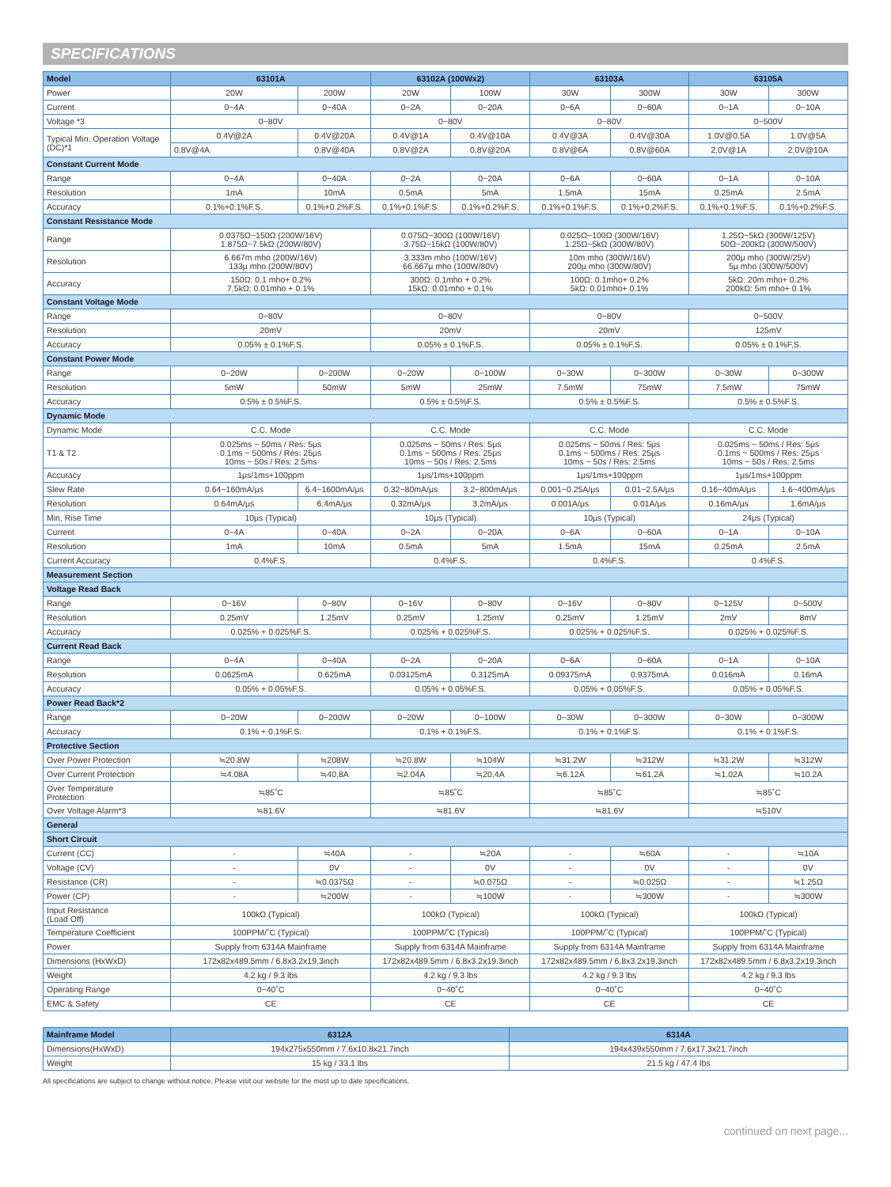SPECIFICATIONS
| Model | 63101A | | 63102A (100Wx2) | | 63103A | | 63105A | |
| --- | --- | --- | --- | --- | --- | --- | --- | --- |
| Power | 20W | 200W | 20W | 100W | 30W | 300W | 30W | 300W |
| Current | 0~4A | 0~40A | 0~2A | 0~20A | 0~6A | 0~60A | 0~1A | 0~10A |
| Voltage *3 | 0~80V | | 0~80V | | 0~80V | | 0~500V | |
| Typical Min. Operation Voltage (DC)*1 | 0.4V@2A | 0.4V@20A | 0.4V@1A | 0.4V@10A | 0.4V@3A | 0.4V@30A | 1.0V@0.5A | 1.0V@5A |
| | 0.8V@4A | 0.8V@40A | 0.8V@2A | 0.8V@20A | 0.8V@6A | 0.8V@60A | 2.0V@1A | 2.0V@10A |
| Constant Current Mode | | | | | | | | |
| Range | 0~4A | 0~40A | 0~2A | 0~20A | 0~6A | 0~60A | 0~1A | 0~10A |
| Resolution | 1mA | 10mA | 0.5mA | 5mA | 1.5mA | 15mA | 0.25mA | 2.5mA |
| Accuracy | 0.1%+0.1%F.S. | 0.1%+0.2%F.S. | 0.1%+0.1%F.S. | 0.1%+0.2%F.S. | 0.1%+0.1%F.S. | 0.1%+0.2%F.S. | 0.1%+0.1%F.S. | 0.1%+0.2%F.S. |
| Constant Resistance Mode | | | | | | | | |
| Range | 0.0375Ω~150Ω (200W/16V) 1.875Ω~7.5kΩ (200W/80V) | | 0.075Ω~300Ω (100W/16V) 3.75Ω~15kΩ (100W/80V) | | 0.025Ω~100Ω (300W/16V) 1.25Ω~5kΩ (300W/80V) | | 1.25Ω~5kΩ (300W/125V) 50Ω~200kΩ (300W/500V) | |
| Resolution | 6.667m mho (200W/16V) 133μ mho (200W/80V) | | 3.333m mho (100W/16V) 66.667μ mho (100W/80V) | | 10m mho (300W/16V) 200μ mho (300W/80V) | | 200μ mho (300W/25V) 5μ mho (300W/500V) | |
| Accuracy | 150Ω: 0.1 mho+ 0.2% 7.5kΩ: 0.01mho + 0.1% | | 300Ω: 0.1mho + 0.2% 15kΩ: 0.01mho + 0.1% | | 100Ω: 0.1mho+ 0.2% 5kΩ: 0.01mho+ 0.1% | | 5kΩ: 20m mho+ 0.2% 200kΩ: 5m mho+ 0.1% | |
| Constant Voltage Mode | | | | | | | | |
| Range | 0~80V | | 0~80V | | 0~80V | | 0~500V | |
| Resolution | 20mV | | 20mV | | 20mV | | 125mV | |
| Accuracy | 0.05% ± 0.1%F.S. | | 0.05% ± 0.1%F.S. | | 0.05% ± 0.1%F.S. | | 0.05% ± 0.1%F.S. | |
| Constant Power Mode | | | | | | | | |
| Range | 0~20W | 0~200W | 0~20W | 0~100W | 0~30W | 0~300W | 0~30W | 0~300W |
| Resolution | 5mW | 50mW | 5mW | 25mW | 7.5mW | 75mW | 7.5mW | 75mW |
| Accuracy | 0.5% ± 0.5%F.S. | | 0.5% ± 0.5%F.S. | | 0.5% ± 0.5%F.S. | | 0.5% ± 0.5%F.S. | |
| Dynamic Mode | | | | | | | | |
| Dynamic Mode | C.C. Mode | | C.C. Mode | | C.C. Mode | | C.C. Mode | |
| T1 & T2 | 0.025ms ~ 50ms / Res: 5μs 0.1ms ~ 500ms / Res: 25μs 10ms ~ 50s / Res: 2.5ms | | 0.025ms ~ 50ms / Res: 5μs 0.1ms ~ 500ms / Res: 25μs 10ms ~ 50s / Res: 2.5ms | | 0.025ms ~ 50ms / Res: 5μs 0.1ms ~ 500ms / Res: 25μs 10ms ~ 50s / Res: 2.5ms | | 0.025ms ~ 50ms / Res: 5μs 0.1ms ~ 500ms / Res: 25μs 10ms ~ 50s / Res: 2.5ms | |
| Accuracy | 1μs/1ms+100ppm | | 1μs/1ms+100ppm | | 1μs/1ms+100ppm | | 1μs/1ms+100ppm | |
| Slew Rate | 0.64~160mA/μs | 6.4~1600mA/μs | 0.32~80mA/μs | 3.2~800mA/μs | 0.001~0.25A/μs | 0.01~2.5A/μs | 0.16~40mA/μs | 1.6~400mA/μs |
| Resolution | 0.64mA/μs | 6.4mA/μs | 0.32mA/μs | 3.2mA/μs | 0.001A/μs | 0.01A/μs | 0.16mA/μs | 1.6mA/μs |
| Min. Rise Time | 10μs (Typical) | | 10μs (Typical) | | 10μs (Typical) | | 24μs (Typical) | |
| Current | 0~4A | 0~40A | 0~2A | 0~20A | 0~6A | 0~60A | 0~1A | 0~10A |
| Resolution | 1mA | 10mA | 0.5mA | 5mA | 1.5mA | 15mA | 0.25mA | 2.5mA |
| Current Accuracy | 0.4%F.S. | | 0.4%F.S. | | 0.4%F.S. | | 0.4%F.S. | |
| Measurement Section | | | | | | | | |
| Voltage Read Back | | | | | | | | |
| Range | 0~16V | 0~80V | 0~16V | 0~80V | 0~16V | 0~80V | 0~125V | 0~500V |
| Resolution | 0.25mV | 1.25mV | 0.25mV | 1.25mV | 0.25mV | 1.25mV | 2mV | 8mV |
| Accuracy | 0.025% + 0.025%F.S. | | 0.025% + 0.025%F.S. | | 0.025% + 0.025%F.S. | | 0.025% + 0.025%F.S. | |
| Current Read Back | | | | | | | | |
| Range | 0~4A | 0~40A | 0~2A | 0~20A | 0~6A | 0~60A | 0~1A | 0~10A |
| Resolution | 0.0625mA | 0.625mA | 0.03125mA | 0.3125mA | 0.09375mA | 0.9375mA | 0.016mA | 0.16mA |
| Accuracy | 0.05% + 0.05%F.S. | | 0.05% + 0.05%F.S. | | 0.05% + 0.05%F.S. | | 0.05% + 0.05%F.S. | |
| Power Read Back*2 | | | | | | | | |
| Range | 0~20W | 0~200W | 0~20W | 0~100W | 0~30W | 0~300W | 0~30W | 0~300W |
| Accuracy | 0.1% + 0.1%F.S. | | 0.1% + 0.1%F.S. | | 0.1% + 0.1%F.S. | | 0.1% + 0.1%F.S. | |
| Protective Section | | | | | | | | |
| Over Power Protection | ≒20.8W | ≒208W | ≒20.8W | ≒104W | ≒31.2W | ≒312W | ≒31.2W | ≒312W |
| Over Current Protection | ≒4.08A | ≒40.8A | ≒2.04A | ≒20.4A | ≒6.12A | ≒61.2A | ≒1.02A | ≒10.2A |
| Over Temperature Protection | ≒85˚C | | ≒85˚C | | ≒85˚C | | ≒85˚C | |
| Over Voltage Alarm*3 | ≒81.6V | | ≒81.6V | | ≒81.6V | | ≒510V | |
| General | | | | | | | | |
| Short Circuit | | | | | | | | |
| Current (CC) | - | ≒40A | - | ≒20A | - | ≒60A | - | ≒10A |
| Voltage (CV) | - | 0V | - | 0V | - | 0V | - | 0V |
| Resistance (CR) | - | ≒0.0375Ω | - | ≒0.075Ω | - | ≒0.025Ω | - | ≒1.25Ω |
| Power (CP) | - | ≒200W | - | ≒100W | - | ≒300W | - | ≒300W |
| Input Resistance (Load Off) | 100kΩ (Typical) | | 100kΩ (Typical) | | 100kΩ (Typical) | | 100kΩ (Typical) | |
| Temperature Coefficient | 100PPM/˚C (Typical) | | 100PPM/˚C (Typical) | | 100PPM/˚C (Typical) | | 100PPM/˚C (Typical) | |
| Power | Supply from 6314A Mainframe | | Supply from 6314A Mainframe | | Supply from 6314A Mainframe | | Supply from 6314A Mainframe | |
| Dimensions (HxWxD) | 172x82x489.5mm / 6.8x3.2x19.3inch | | 172x82x489.5mm / 6.8x3.2x19.3inch | | 172x82x489.5mm / 6.8x3.2x19.3inch | | 172x82x489.5mm / 6.8x3.2x19.3inch | |
| Weight | 4.2 kg / 9.3 lbs | | 4.2 kg / 9.3 lbs | | 4.2 kg / 9.3 lbs | | 4.2 kg / 9.3 lbs | |
| Operating Range | 0~40˚C | | 0~40˚C | | 0~40˚C | | 0~40˚C | |
| EMC & Safety | CE | | CE | | CE | | CE | |
| Mainframe Model | 6312A | 6314A |
| --- | --- | --- |
| Dimensions(HxWxD) | 194x275x550mm / 7.6x10.8x21.7inch | 194x439x550mm / 7.6x17.3x21.7inch |
| Weight | 15 kg / 33.1 lbs | 21.5 kg / 47.4 lbs |
All specifications are subject to change without notice. Please visit our website for the most up to date specifications.
continued on next page...